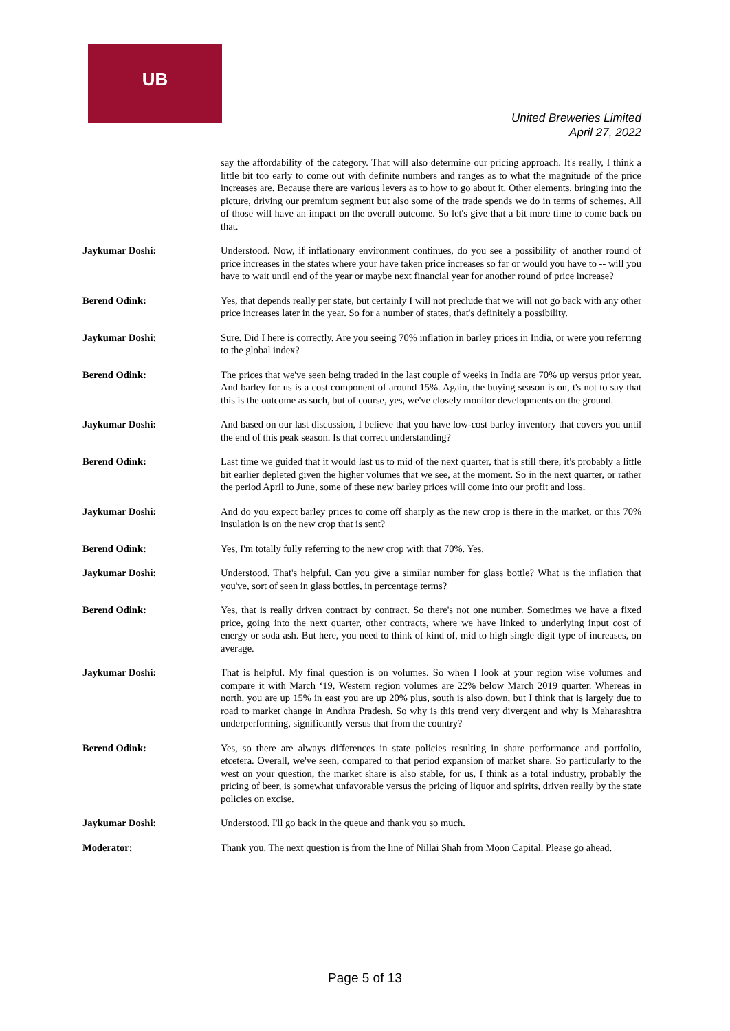UB
United Breweries Limited
April 27, 2022
say the affordability of the category. That will also determine our pricing approach. It's really, I think a little bit too early to come out with definite numbers and ranges as to what the magnitude of the price increases are. Because there are various levers as to how to go about it. Other elements, bringing into the picture, driving our premium segment but also some of the trade spends we do in terms of schemes. All of those will have an impact on the overall outcome. So let's give that a bit more time to come back on that.
Jaykumar Doshi: Understood. Now, if inflationary environment continues, do you see a possibility of another round of price increases in the states where your have taken price increases so far or would you have to -- will you have to wait until end of the year or maybe next financial year for another round of price increase?
Berend Odink: Yes, that depends really per state, but certainly I will not preclude that we will not go back with any other price increases later in the year. So for a number of states, that's definitely a possibility.
Jaykumar Doshi: Sure. Did I here is correctly. Are you seeing 70% inflation in barley prices in India, or were you referring to the global index?
Berend Odink: The prices that we've seen being traded in the last couple of weeks in India are 70% up versus prior year. And barley for us is a cost component of around 15%. Again, the buying season is on, t's not to say that this is the outcome as such, but of course, yes, we've closely monitor developments on the ground.
Jaykumar Doshi: And based on our last discussion, I believe that you have low-cost barley inventory that covers you until the end of this peak season. Is that correct understanding?
Berend Odink: Last time we guided that it would last us to mid of the next quarter, that is still there, it's probably a little bit earlier depleted given the higher volumes that we see, at the moment. So in the next quarter, or rather the period April to June, some of these new barley prices will come into our profit and loss.
Jaykumar Doshi: And do you expect barley prices to come off sharply as the new crop is there in the market, or this 70% insulation is on the new crop that is sent?
Berend Odink: Yes, I'm totally fully referring to the new crop with that 70%. Yes.
Jaykumar Doshi: Understood. That's helpful. Can you give a similar number for glass bottle? What is the inflation that you've, sort of seen in glass bottles, in percentage terms?
Berend Odink: Yes, that is really driven contract by contract. So there's not one number. Sometimes we have a fixed price, going into the next quarter, other contracts, where we have linked to underlying input cost of energy or soda ash. But here, you need to think of kind of, mid to high single digit type of increases, on average.
Jaykumar Doshi: That is helpful. My final question is on volumes. So when I look at your region wise volumes and compare it with March ‘19, Western region volumes are 22% below March 2019 quarter. Whereas in north, you are up 15% in east you are up 20% plus, south is also down, but I think that is largely due to road to market change in Andhra Pradesh. So why is this trend very divergent and why is Maharashtra underperforming, significantly versus that from the country?
Berend Odink: Yes, so there are always differences in state policies resulting in share performance and portfolio, etcetera. Overall, we've seen, compared to that period expansion of market share. So particularly to the west on your question, the market share is also stable, for us, I think as a total industry, probably the pricing of beer, is somewhat unfavorable versus the pricing of liquor and spirits, driven really by the state policies on excise.
Jaykumar Doshi: Understood. I'll go back in the queue and thank you so much.
Moderator: Thank you. The next question is from the line of Nillai Shah from Moon Capital. Please go ahead.
Page 5 of 13